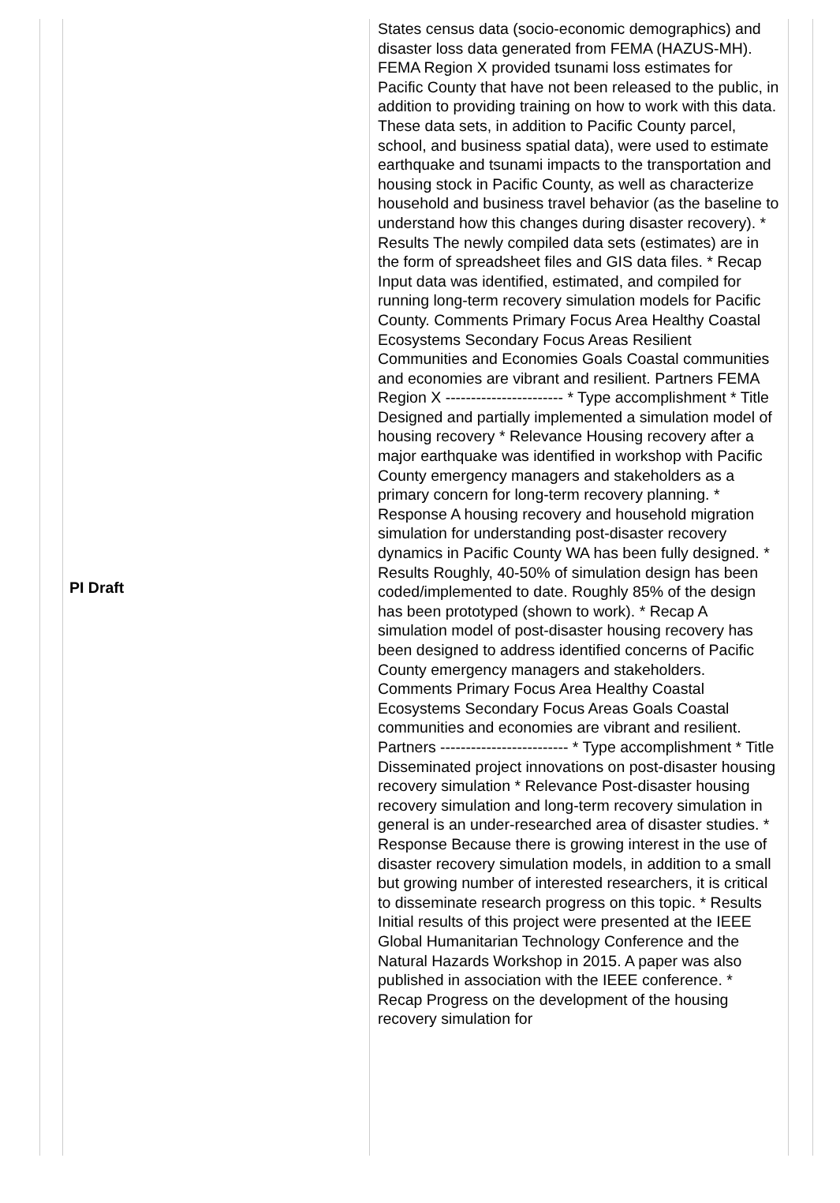| | PI Draft | States census data (socio-economic demographics) and disaster loss data generated from FEMA (HAZUS-MH). FEMA Region X provided tsunami loss estimates for Pacific County that have not been released to the public, in addition to providing training on how to work with this data. These data sets, in addition to Pacific County parcel, school, and business spatial data), were used to estimate earthquake and tsunami impacts to the transportation and housing stock in Pacific County, as well as characterize household and business travel behavior (as the baseline to understand how this changes during disaster recovery). * Results The newly compiled data sets (estimates) are in the form of spreadsheet files and GIS data files. * Recap Input data was identified, estimated, and compiled for running long-term recovery simulation models for Pacific County. Comments Primary Focus Area Healthy Coastal Ecosystems Secondary Focus Areas Resilient Communities and Economies Goals Coastal communities and economies are vibrant and resilient. Partners FEMA Region X ----------------------- * Type accomplishment * Title Designed and partially implemented a simulation model of housing recovery * Relevance Housing recovery after a major earthquake was identified in workshop with Pacific County emergency managers and stakeholders as a primary concern for long-term recovery planning. * Response A housing recovery and household migration simulation for understanding post-disaster recovery dynamics in Pacific County WA has been fully designed. * Results Roughly, 40-50% of simulation design has been coded/implemented to date. Roughly 85% of the design has been prototyped (shown to work). * Recap A simulation model of post-disaster housing recovery has been designed to address identified concerns of Pacific County emergency managers and stakeholders. Comments Primary Focus Area Healthy Coastal Ecosystems Secondary Focus Areas Goals Coastal communities and economies are vibrant and resilient. Partners ------------------------- * Type accomplishment * Title Disseminated project innovations on post-disaster housing recovery simulation * Relevance Post-disaster housing recovery simulation and long-term recovery simulation in general is an under-researched area of disaster studies. * Response Because there is growing interest in the use of disaster recovery simulation models, in addition to a small but growing number of interested researchers, it is critical to disseminate research progress on this topic. * Results Initial results of this project were presented at the IEEE Global Humanitarian Technology Conference and the Natural Hazards Workshop in 2015. A paper was also published in association with the IEEE conference. * Recap Progress on the development of the housing recovery simulation for | |